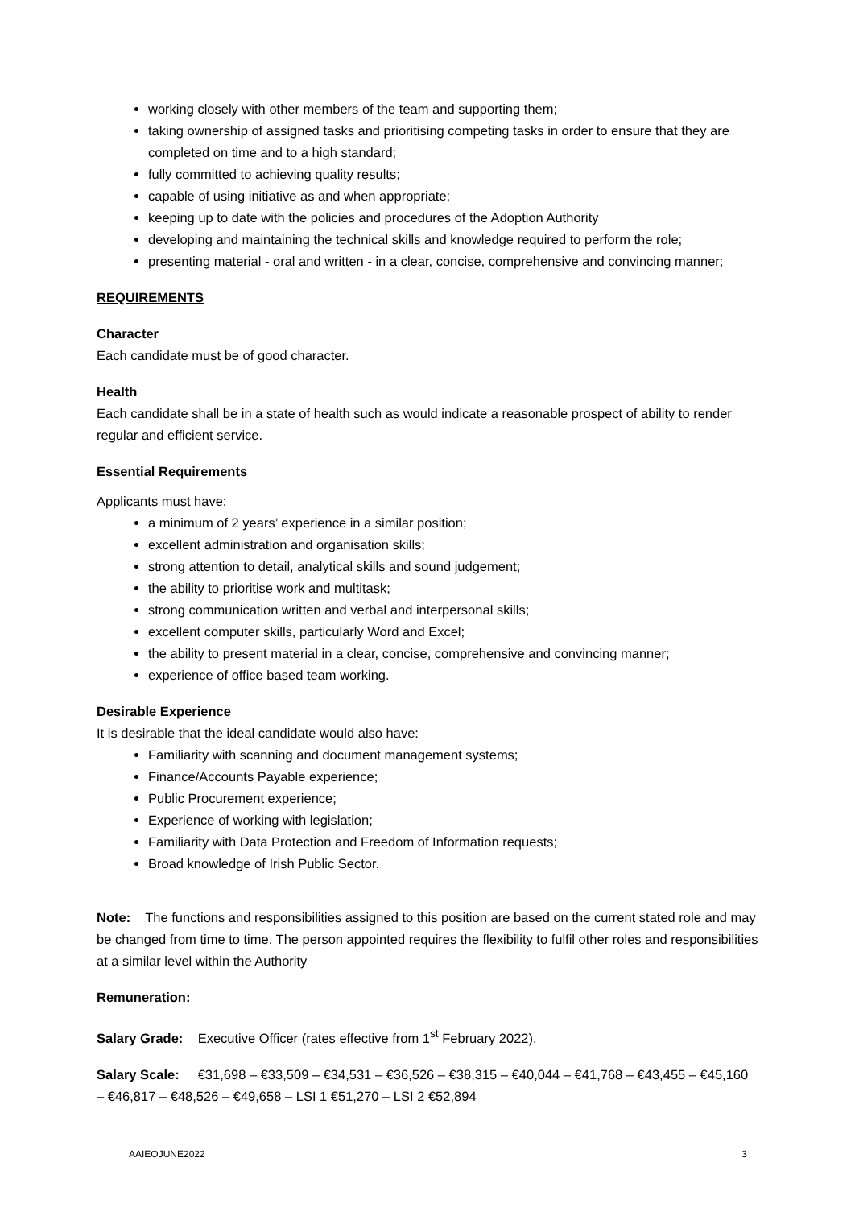working closely with other members of the team and supporting them;
taking ownership of assigned tasks and prioritising competing tasks in order to ensure that they are completed on time and to a high standard;
fully committed to achieving quality results;
capable of using initiative as and when appropriate;
keeping up to date with the policies and procedures of the Adoption Authority
developing and maintaining the technical skills and knowledge required to perform the role;
presenting material - oral and written - in a clear, concise, comprehensive and convincing manner;
REQUIREMENTS
Character
Each candidate must be of good character.
Health
Each candidate shall be in a state of health such as would indicate a reasonable prospect of ability to render regular and efficient service.
Essential Requirements
Applicants must have:
a minimum of 2 years’ experience in a similar position;
excellent administration and organisation skills;
strong attention to detail, analytical skills and sound judgement;
the ability to prioritise work and multitask;
strong communication written and verbal and interpersonal skills;
excellent computer skills, particularly Word and Excel;
the ability to present material in a clear, concise, comprehensive and convincing manner;
experience of office based team working.
Desirable Experience
It is desirable that the ideal candidate would also have:
Familiarity with scanning and document management systems;
Finance/Accounts Payable experience;
Public Procurement experience;
Experience of working with legislation;
Familiarity with Data Protection and Freedom of Information requests;
Broad knowledge of Irish Public Sector.
Note: The functions and responsibilities assigned to this position are based on the current stated role and may be changed from time to time. The person appointed requires the flexibility to fulfil other roles and responsibilities at a similar level within the Authority
Remuneration:
Salary Grade: Executive Officer (rates effective from 1<sup>st</sup> February 2022).
Salary Scale: €31,698 – €33,509 – €34,531 – €36,526 – €38,315 – €40,044 – €41,768 – €43,455 – €45,160 – €46,817 – €48,526 – €49,658 – LSI 1 €51,270 – LSI 2 €52,894
AAIEOJUNE2022 3